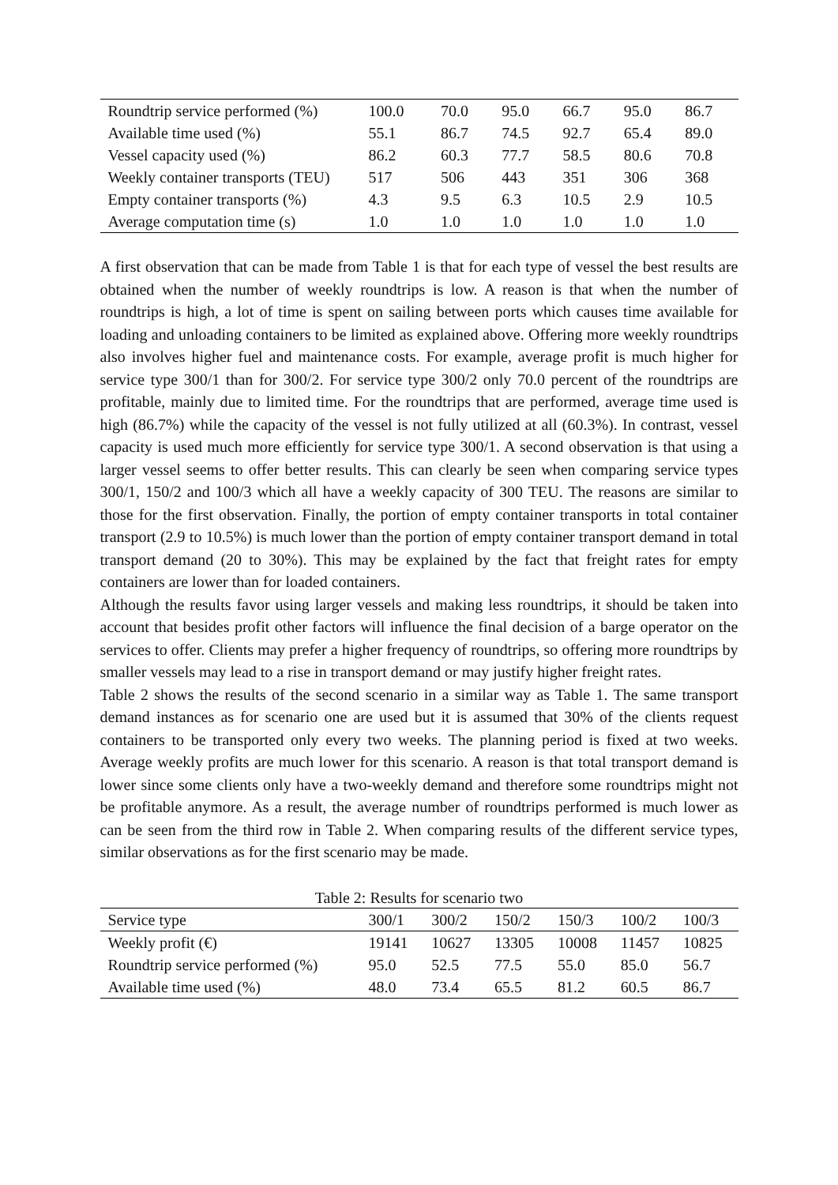| Roundtrip service performed (%) | 100.0 | 70.0 | 95.0 | 66.7 | 95.0 | 86.7 |
| Available time used (%) | 55.1 | 86.7 | 74.5 | 92.7 | 65.4 | 89.0 |
| Vessel capacity used (%) | 86.2 | 60.3 | 77.7 | 58.5 | 80.6 | 70.8 |
| Weekly container transports (TEU) | 517 | 506 | 443 | 351 | 306 | 368 |
| Empty container transports (%) | 4.3 | 9.5 | 6.3 | 10.5 | 2.9 | 10.5 |
| Average computation time (s) | 1.0 | 1.0 | 1.0 | 1.0 | 1.0 | 1.0 |
A first observation that can be made from Table 1 is that for each type of vessel the best results are obtained when the number of weekly roundtrips is low. A reason is that when the number of roundtrips is high, a lot of time is spent on sailing between ports which causes time available for loading and unloading containers to be limited as explained above. Offering more weekly roundtrips also involves higher fuel and maintenance costs. For example, average profit is much higher for service type 300/1 than for 300/2. For service type 300/2 only 70.0 percent of the roundtrips are profitable, mainly due to limited time. For the roundtrips that are performed, average time used is high (86.7%) while the capacity of the vessel is not fully utilized at all (60.3%). In contrast, vessel capacity is used much more efficiently for service type 300/1. A second observation is that using a larger vessel seems to offer better results. This can clearly be seen when comparing service types 300/1, 150/2 and 100/3 which all have a weekly capacity of 300 TEU. The reasons are similar to those for the first observation. Finally, the portion of empty container transports in total container transport (2.9 to 10.5%) is much lower than the portion of empty container transport demand in total transport demand (20 to 30%). This may be explained by the fact that freight rates for empty containers are lower than for loaded containers.
Although the results favor using larger vessels and making less roundtrips, it should be taken into account that besides profit other factors will influence the final decision of a barge operator on the services to offer. Clients may prefer a higher frequency of roundtrips, so offering more roundtrips by smaller vessels may lead to a rise in transport demand or may justify higher freight rates.
Table 2 shows the results of the second scenario in a similar way as Table 1. The same transport demand instances as for scenario one are used but it is assumed that 30% of the clients request containers to be transported only every two weeks. The planning period is fixed at two weeks. Average weekly profits are much lower for this scenario. A reason is that total transport demand is lower since some clients only have a two-weekly demand and therefore some roundtrips might not be profitable anymore. As a result, the average number of roundtrips performed is much lower as can be seen from the third row in Table 2. When comparing results of the different service types, similar observations as for the first scenario may be made.
Table 2: Results for scenario two
| Service type | 300/1 | 300/2 | 150/2 | 150/3 | 100/2 | 100/3 |
| --- | --- | --- | --- | --- | --- | --- |
| Weekly profit (€) | 19141 | 10627 | 13305 | 10008 | 11457 | 10825 |
| Roundtrip service performed (%) | 95.0 | 52.5 | 77.5 | 55.0 | 85.0 | 56.7 |
| Available time used (%) | 48.0 | 73.4 | 65.5 | 81.2 | 60.5 | 86.7 |